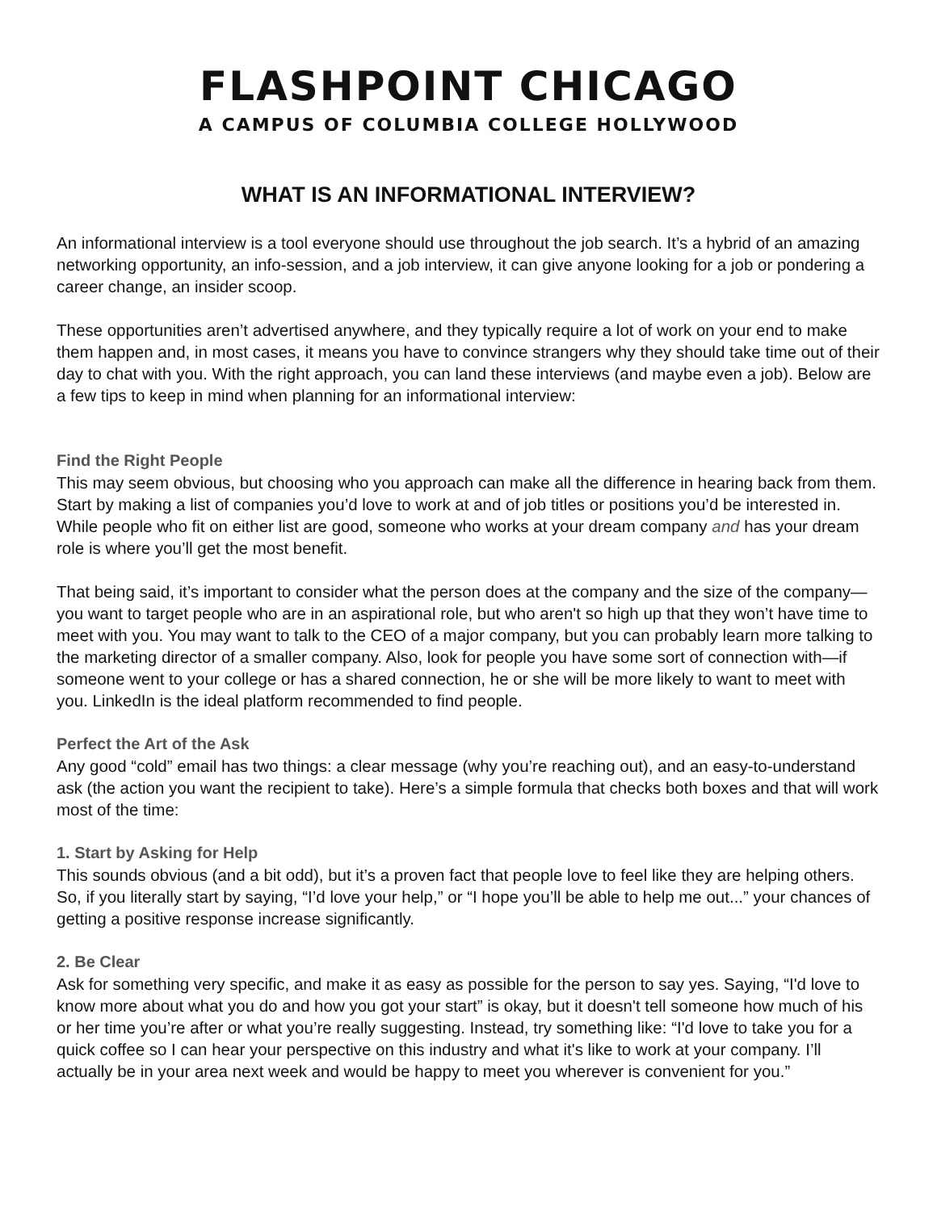FLASHPOINT CHICAGO
A CAMPUS OF COLUMBIA COLLEGE HOLLYWOOD
WHAT IS AN INFORMATIONAL INTERVIEW?
An informational interview is a tool everyone should use throughout the job search. It’s a hybrid of an amazing networking opportunity, an info-session, and a job interview, it can give anyone looking for a job or pondering a career change, an insider scoop.
These opportunities aren’t advertised anywhere, and they typically require a lot of work on your end to make them happen and, in most cases, it means you have to convince strangers why they should take time out of their day to chat with you. With the right approach, you can land these interviews (and maybe even a job). Below are a few tips to keep in mind when planning for an informational interview:
Find the Right People
This may seem obvious, but choosing who you approach can make all the difference in hearing back from them. Start by making a list of companies you’d love to work at and of job titles or positions you’d be interested in. While people who fit on either list are good, someone who works at your dream company and has your dream role is where you’ll get the most benefit.
That being said, it’s important to consider what the person does at the company and the size of the company—you want to target people who are in an aspirational role, but who aren't so high up that they won’t have time to meet with you. You may want to talk to the CEO of a major company, but you can probably learn more talking to the marketing director of a smaller company. Also, look for people you have some sort of connection with—if someone went to your college or has a shared connection, he or she will be more likely to want to meet with you. LinkedIn is the ideal platform recommended to find people.
Perfect the Art of the Ask
Any good “cold” email has two things: a clear message (why you’re reaching out), and an easy-to-understand ask (the action you want the recipient to take). Here’s a simple formula that checks both boxes and that will work most of the time:
1. Start by Asking for Help
This sounds obvious (and a bit odd), but it’s a proven fact that people love to feel like they are helping others. So, if you literally start by saying, “I’d love your help,” or “I hope you’ll be able to help me out...” your chances of getting a positive response increase significantly.
2. Be Clear
Ask for something very specific, and make it as easy as possible for the person to say yes. Saying, “I'd love to know more about what you do and how you got your start” is okay, but it doesn't tell someone how much of his or her time you’re after or what you’re really suggesting. Instead, try something like: “I'd love to take you for a quick coffee so I can hear your perspective on this industry and what it's like to work at your company. I’ll actually be in your area next week and would be happy to meet you wherever is convenient for you.”